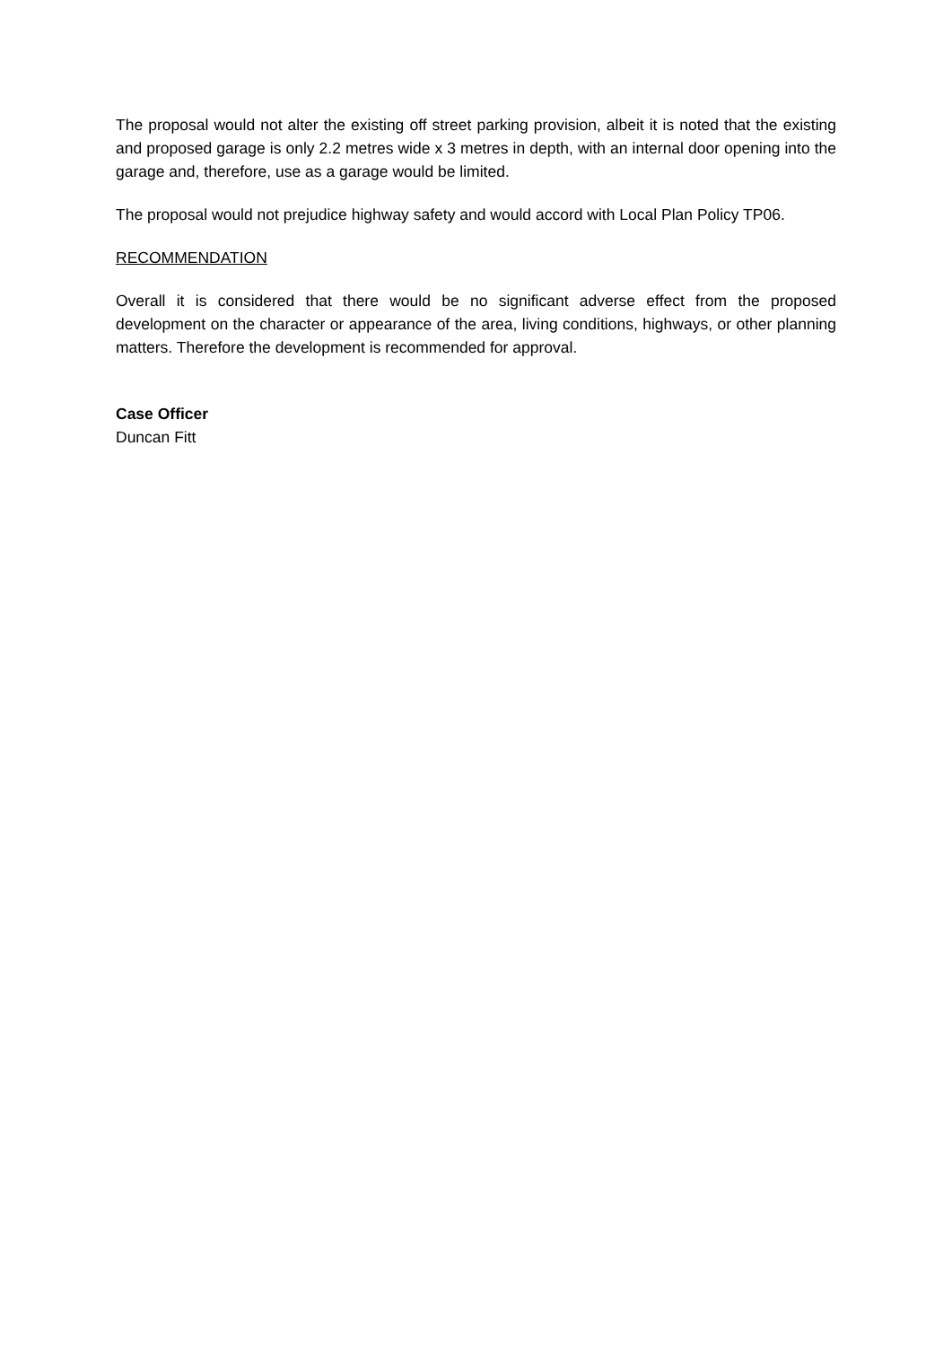The proposal would not alter the existing off street parking provision, albeit it is noted that the existing and proposed garage is only 2.2 metres wide x 3 metres in depth, with an internal door opening into the garage and, therefore, use as a garage would be limited.
The proposal would not prejudice highway safety and would accord with Local Plan Policy TP06.
RECOMMENDATION
Overall it is considered that there would be no significant adverse effect from the proposed development on the character or appearance of the area, living conditions, highways, or other planning matters. Therefore the development is recommended for approval.
Case Officer
Duncan Fitt